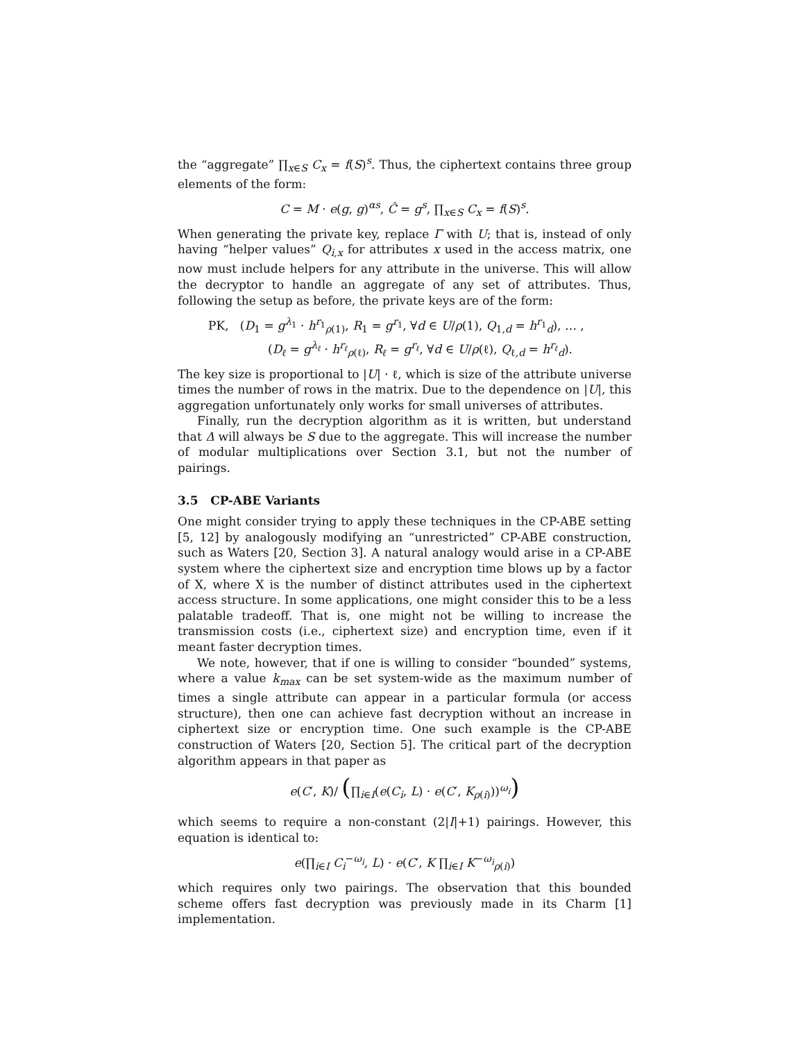the “aggregate” ∏<sub>x∈S</sub> C<sub>x</sub> = f(S)<sup>s</sup>. Thus, the ciphertext contains three group elements of the form:
C = M · e(g, g)<sup>αs</sup>, Ĉ = g<sup>s</sup>, ∏<sub>x∈S</sub> C<sub>x</sub> = f(S)<sup>s</sup>.
When generating the private key, replace Γ with U; that is, instead of only having “helper values” Q<sub>i,x</sub> for attributes x used in the access matrix, one now must include helpers for any attribute in the universe. This will allow the decryptor to handle an aggregate of any set of attributes. Thus, following the setup as before, the private keys are of the form:
PK, (D<sub>1</sub> = g<sup>λ<sub>1</sub></sup> · h<sup>r<sub>1</sub></sup><sub>ρ(1)</sub>, R<sub>1</sub> = g<sup>r<sub>1</sub></sup>, ∀d ∈ U/ρ(1), Q<sub>1,d</sub> = h<sup>r<sub>1</sub></sup><sub>d</sub>), … ,
(D<sub>ℓ</sub> = g<sup>λ<sub>ℓ</sub></sup> · h<sup>r<sub>ℓ</sub></sup><sub>ρ(ℓ)</sub>, R<sub>ℓ</sub> = g<sup>r<sub>ℓ</sub></sup>, ∀d ∈ U/ρ(ℓ), Q<sub>ℓ,d</sub> = h<sup>r<sub>ℓ</sub></sup><sub>d</sub>).
The key size is proportional to |U| · ℓ, which is size of the attribute universe times the number of rows in the matrix. Due to the dependence on |U|, this aggregation unfortunately only works for small universes of attributes.
Finally, run the decryption algorithm as it is written, but understand that Δ will always be S due to the aggregate. This will increase the number of modular multiplications over Section 3.1, but not the number of pairings.
3.5 CP-ABE Variants
One might consider trying to apply these techniques in the CP-ABE setting [5, 12] by analogously modifying an “unrestricted” CP-ABE construction, such as Waters [20, Section 3]. A natural analogy would arise in a CP-ABE system where the ciphertext size and encryption time blows up by a factor of X, where X is the number of distinct attributes used in the ciphertext access structure. In some applications, one might consider this to be a less palatable tradeoff. That is, one might not be willing to increase the transmission costs (i.e., ciphertext size) and encryption time, even if it meant faster decryption times.
We note, however, that if one is willing to consider “bounded” systems, where a value k<sub>max</sub> can be set system-wide as the maximum number of times a single attribute can appear in a particular formula (or access structure), then one can achieve fast decryption without an increase in ciphertext size or encryption time. One such example is the CP-ABE construction of Waters [20, Section 5]. The critical part of the decryption algorithm appears in that paper as
e(C′, K)/ (∏<sub>i∈I</sub>(e(C<sub>i</sub>, L) · e(C′, K<sub>ρ(i)</sub>))<sup>ω<sub>i</sub></sup>)
which seems to require a non-constant (2|I|+1) pairings. However, this equation is identical to:
e(∏<sub>i∈I</sub> C<sub>i</sub><sup>−ω<sub>i</sub></sup>, L) · e(C′, K ∏<sub>i∈I</sub> K<sup>−ω<sub>i</sub></sup><sub>ρ(i)</sub>)
which requires only two pairings. The observation that this bounded scheme offers fast decryption was previously made in its Charm [1] implementation.